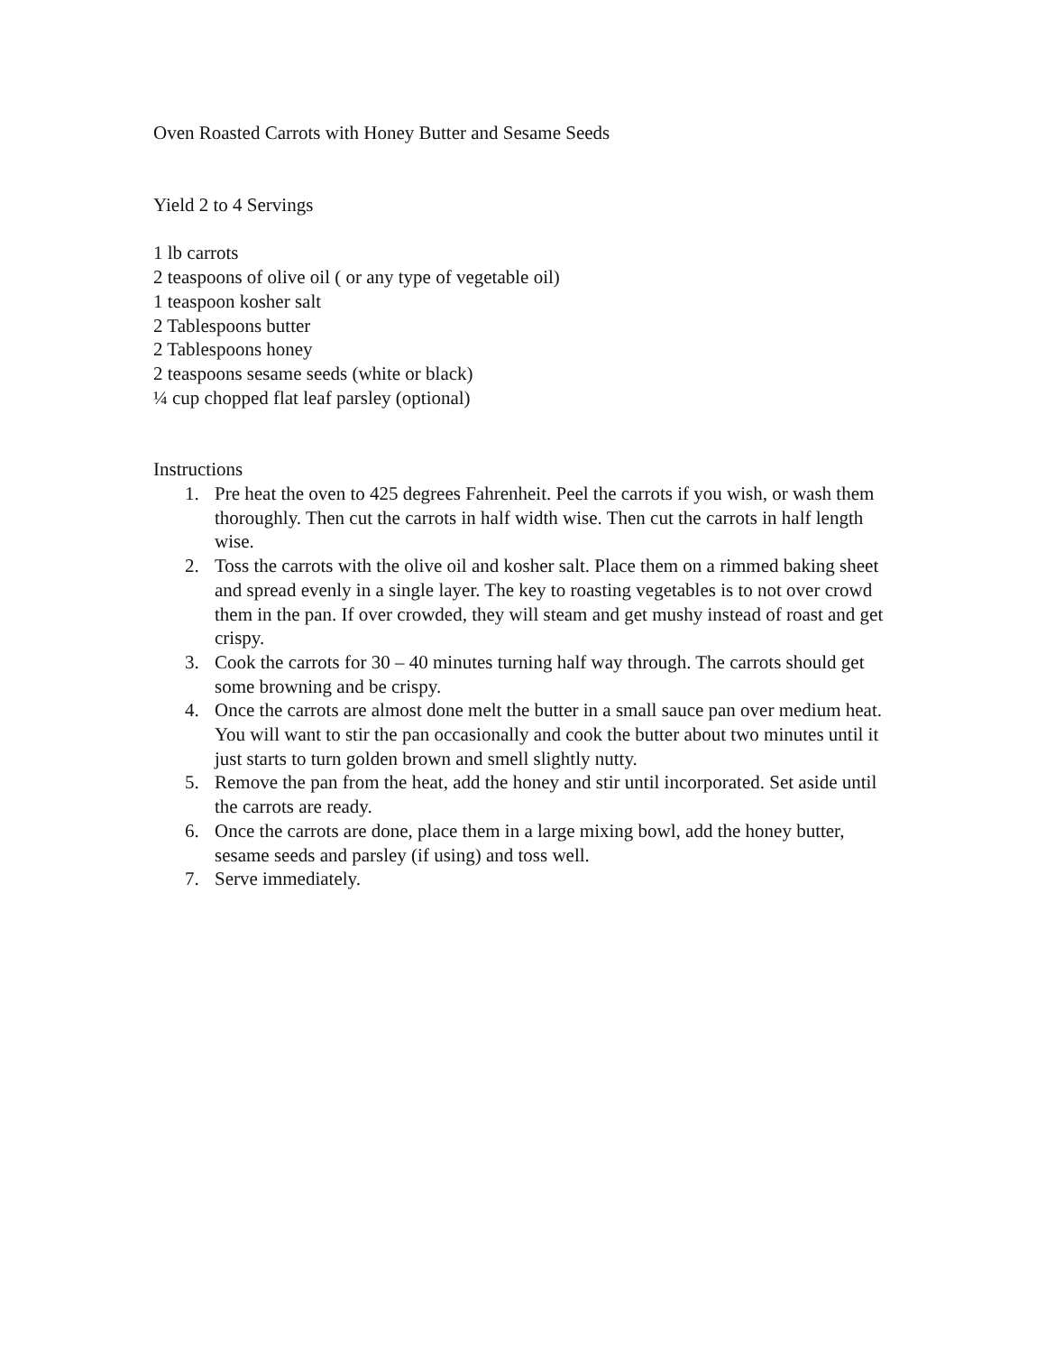Oven Roasted Carrots with Honey Butter and Sesame Seeds
Yield 2 to 4 Servings
1 lb carrots
2 teaspoons of olive oil ( or any type of vegetable oil)
1 teaspoon kosher salt
2 Tablespoons butter
2 Tablespoons honey
2 teaspoons sesame seeds (white or black)
¼ cup chopped flat leaf parsley (optional)
Instructions
1. Pre heat the oven to 425 degrees Fahrenheit. Peel the carrots if you wish, or wash them thoroughly. Then cut the carrots in half width wise. Then cut the carrots in half length wise.
2. Toss the carrots with the olive oil and kosher salt. Place them on a rimmed baking sheet and spread evenly in a single layer. The key to roasting vegetables is to not over crowd them in the pan. If over crowded, they will steam and get mushy instead of roast and get crispy.
3. Cook the carrots for 30 – 40 minutes turning half way through. The carrots should get some browning and be crispy.
4. Once the carrots are almost done melt the butter in a small sauce pan over medium heat. You will want to stir the pan occasionally and cook the butter about two minutes until it just starts to turn golden brown and smell slightly nutty.
5. Remove the pan from the heat, add the honey and stir until incorporated. Set aside until the carrots are ready.
6. Once the carrots are done, place them in a large mixing bowl, add the honey butter, sesame seeds and parsley (if using) and toss well.
7. Serve immediately.